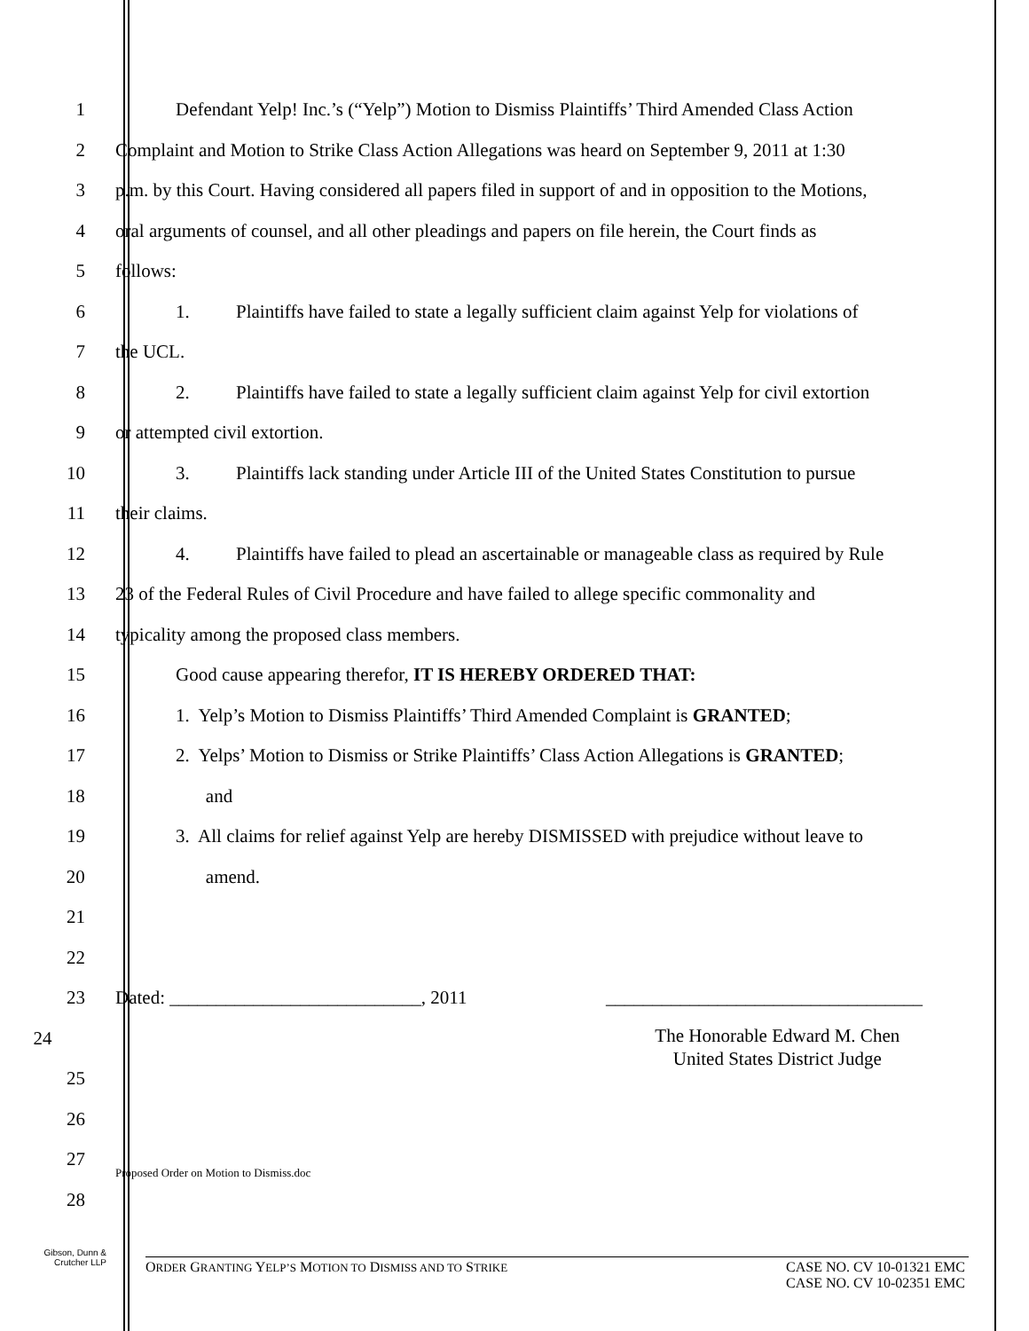1
Defendant Yelp! Inc.’s (“Yelp”) Motion to Dismiss Plaintiffs’ Third Amended Class Action
2
Complaint and Motion to Strike Class Action Allegations was heard on September 9, 2011 at 1:30
3
p.m. by this Court. Having considered all papers filed in support of and in opposition to the Motions,
4
oral arguments of counsel, and all other pleadings and papers on file herein, the Court finds as
5 follows:
6
1. Plaintiffs have failed to state a legally sufficient claim against Yelp for violations of
7 the UCL.
8
2. Plaintiffs have failed to state a legally sufficient claim against Yelp for civil extortion
9 or attempted civil extortion.
10
3. Plaintiffs lack standing under Article III of the United States Constitution to pursue
11 their claims.
12
4. Plaintiffs have failed to plead an ascertainable or manageable class as required by Rule
13
23 of the Federal Rules of Civil Procedure and have failed to allege specific commonality and
14 typicality among the proposed class members.
15 Good cause appearing therefor, IT IS HEREBY ORDERED THAT:
16
1. Yelp’s Motion to Dismiss Plaintiffs’ Third Amended Complaint is GRANTED;
17
2. Yelps’ Motion to Dismiss or Strike Plaintiffs’ Class Action Allegations is GRANTED;
18 and
19
3. All claims for relief against Yelp are hereby DISMISSED with prejudice without leave to
20 amend.
21
22
23
Dated: ___________________________, 2011 __________________________________
24
The Honorable Edward M. Chen
United States District Judge
25
26
27
Proposed Order on Motion to Dismiss.doc
28
Gibson, Dunn &
Crutcher LLP
ORDER GRANTING YELP’S MOTION TO DISMISS AND TO STRIKE CASE NO. CV 10-01321 EMC
CASE NO. CV 10-02351 EMC